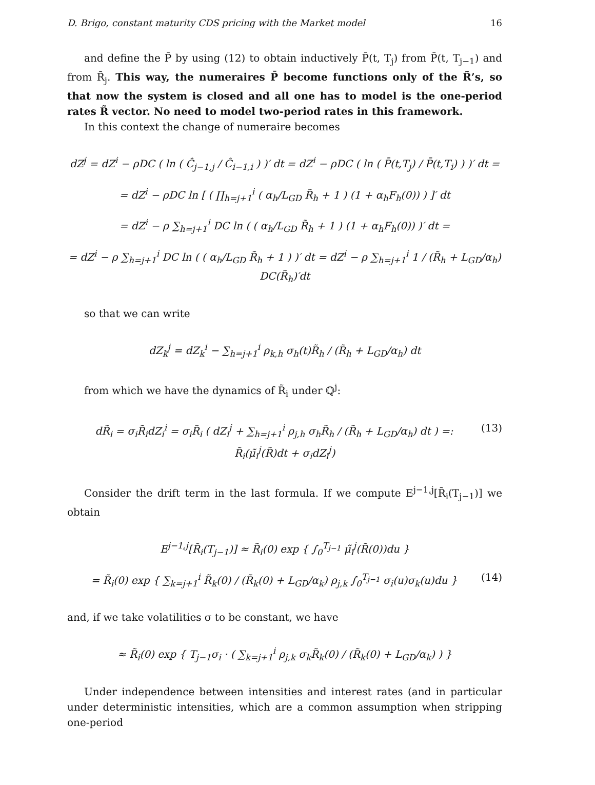D. Brigo, constant maturity CDS pricing with the Market model 16
and define the P̄ by using (12) to obtain inductively P̄(t, T<sub>j</sub>) from P̄(t, T<sub>j−1</sub>) and from R̃<sub>j</sub>. This way, the numeraires P̄ become functions only of the R̃’s, so that now the system is closed and all one has to model is the one-period rates R̃ vector. No need to model two-period rates in this framework.
In this context the change of numeraire becomes
dZ<sup>j</sup> = dZ<sup>i</sup> − ρDC ( ln ( Ĉ<sub>j−1,j</sub> / Ĉ<sub>i−1,i</sub> ) )′ dt = dZ<sup>i</sup> − ρDC ( ln ( P̄(t,T<sub>j</sub>) / P̄(t,T<sub>i</sub>) ) )′ dt =
= dZ<sup>i</sup> − ρDC ln [ ( ∏<sub>h=j+1</sub><sup>i</sup> ( α<sub>h</sub>/L<sub>GD</sub> R̃<sub>h</sub> + 1 ) (1 + α<sub>h</sub>F<sub>h</sub>(0)) ) ]′ dt
= dZ<sup>i</sup> − ρ ∑<sub>h=j+1</sub><sup>i</sup> DC ln ( ( α<sub>h</sub>/L<sub>GD</sub> R̃<sub>h</sub> + 1 ) (1 + α<sub>h</sub>F<sub>h</sub>(0)) )′ dt =
= dZ<sup>i</sup> − ρ ∑<sub>h=j+1</sub><sup>i</sup> DC ln ( ( α<sub>h</sub>/L<sub>GD</sub> R̃<sub>h</sub> + 1 ) )′ dt = dZ<sup>i</sup> − ρ ∑<sub>h=j+1</sub><sup>i</sup> 1 / (R̃<sub>h</sub> + L<sub>GD</sub>/α<sub>h</sub>) DC(R̃<sub>h</sub>)′dt
so that we can write
dZ<sub>k</sub><sup>j</sup> = dZ<sub>k</sub><sup>i</sup> − ∑<sub>h=j+1</sub><sup>i</sup> ρ<sub>k,h</sub> σ<sub>h</sub>(t)R̃<sub>h</sub> / (R̃<sub>h</sub> + L<sub>GD</sub>/α<sub>h</sub>) dt
from which we have the dynamics of R̃<sub>i</sub> under ℚ<sup>j</sup>:
(13) dR̃<sub>i</sub> = σ<sub>i</sub>R̃<sub>i</sub>dZ<sub>i</sub><sup>i</sup> = σ<sub>i</sub>R̃<sub>i</sub> ( dZ<sub>i</sub><sup>j</sup> + ∑<sub>h=j+1</sub><sup>i</sup> ρ<sub>j,h</sub> σ<sub>h</sub>R̃<sub>h</sub> / (R̃<sub>h</sub> + L<sub>GD</sub>/α<sub>h</sub>) dt ) =: R̃<sub>i</sub>(μ̃<sub>i</sub><sup>j</sup>(R̃)dt + σ<sub>i</sub>dZ<sub>i</sub><sup>j</sup>)
Consider the drift term in the last formula. If we compute E<sup>j−1,j</sup>[R̃<sub>i</sub>(T<sub>j−1</sub>)] we obtain
E<sup>j−1,j</sup>[R̃<sub>i</sub>(T<sub>j−1</sub>)] ≈ R̃<sub>i</sub>(0) exp { ∫<sub>0</sub><sup>T<sub>j−1</sub></sup> μ̃<sub>i</sub><sup>j</sup>(R̃(0))du }
(14) = R̃<sub>i</sub>(0) exp { ∑<sub>k=j+1</sub><sup>i</sup> R̃<sub>k</sub>(0) / (R̃<sub>k</sub>(0) + L<sub>GD</sub>/α<sub>k</sub>) ρ<sub>j,k</sub> ∫<sub>0</sub><sup>T<sub>j−1</sub></sup> σ<sub>i</sub>(u)σ<sub>k</sub>(u)du }
and, if we take volatilities σ to be constant, we have
≈ R̃<sub>i</sub>(0) exp { T<sub>j−1</sub>σ<sub>i</sub> · ( ∑<sub>k=j+1</sub><sup>i</sup> ρ<sub>j,k</sub> σ<sub>k</sub>R̃<sub>k</sub>(0) / (R̃<sub>k</sub>(0) + L<sub>GD</sub>/α<sub>k</sub>) ) }
Under independence between intensities and interest rates (and in particular under deterministic intensities, which are a common assumption when stripping one-period